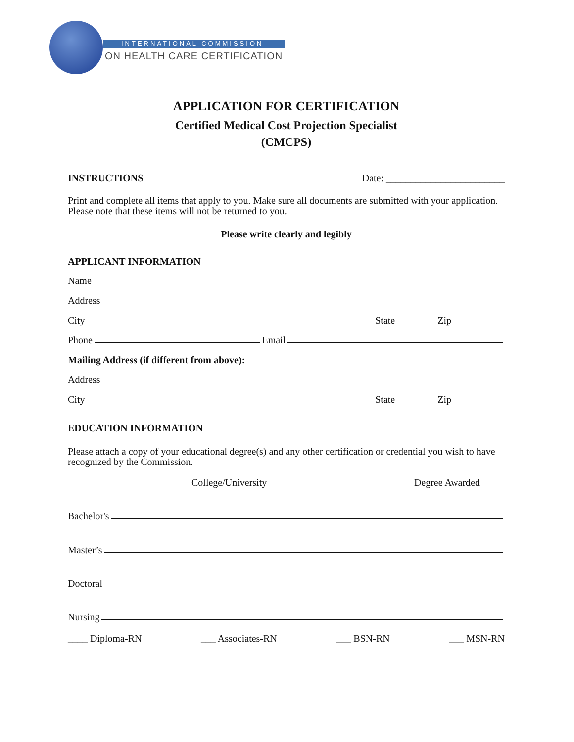INTERNATIONAL COMMISSION
ON HEALTH CARE CERTIFICATION
APPLICATION FOR CERTIFICATION
Certified Medical Cost Projection Specialist
(CMCPS)
INSTRUCTIONS Date: ________________________
Print and complete all items that apply to you. Make sure all documents are submitted with your application. Please note that these items will not be returned to you.
Please write clearly and legibly
APPLICANT INFORMATION
Name
Address
City State Zip
Phone Email
Mailing Address (if different from above):
Address
City State Zip
EDUCATION INFORMATION
Please attach a copy of your educational degree(s) and any other certification or credential you wish to have recognized by the Commission.
College/University Degree Awarded
Bachelor's
Master’s
Doctoral
Nursing
____ Diploma-RN ___ Associates-RN ___ BSN-RN ___ MSN-RN